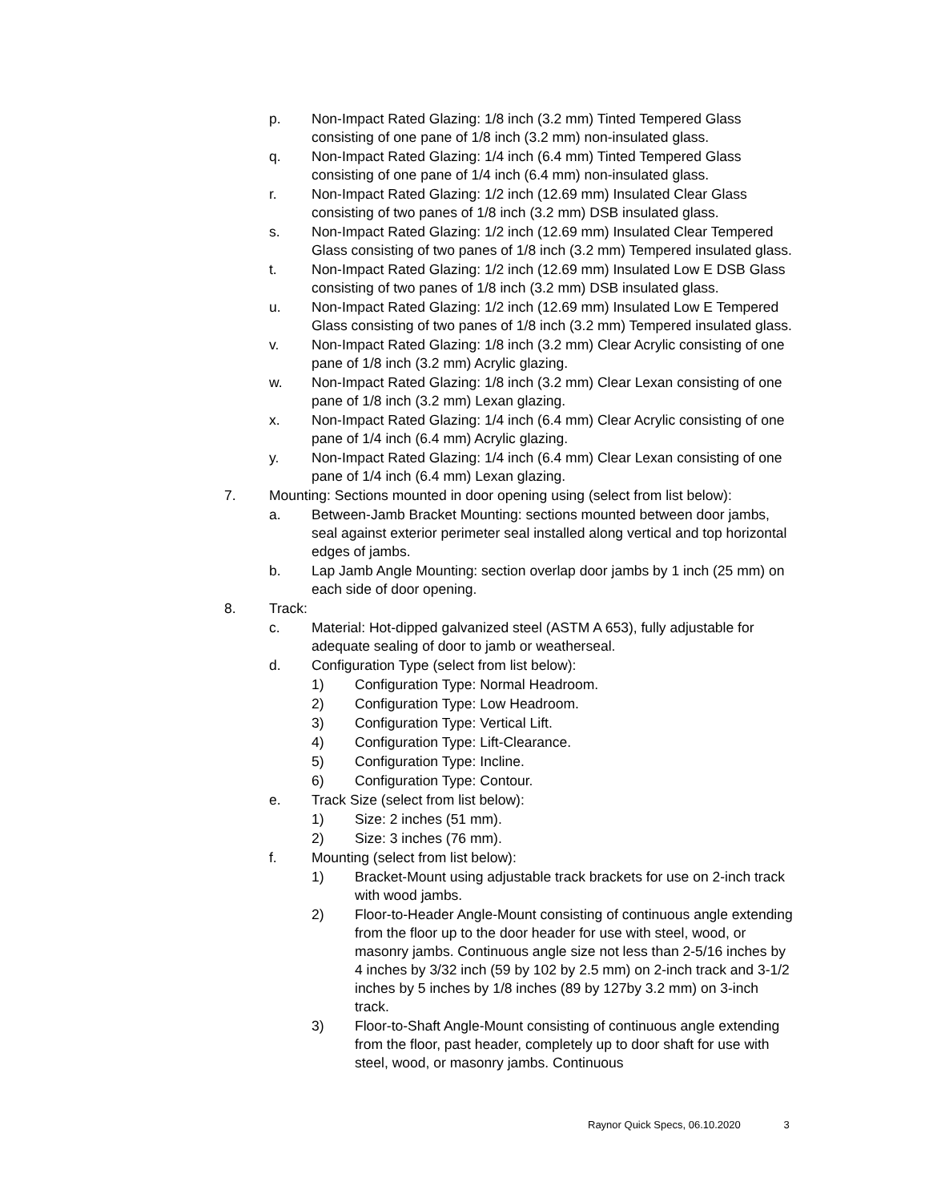p. Non-Impact Rated Glazing: 1/8 inch (3.2 mm) Tinted Tempered Glass consisting of one pane of 1/8 inch (3.2 mm) non-insulated glass.
q. Non-Impact Rated Glazing: 1/4 inch (6.4 mm) Tinted Tempered Glass consisting of one pane of 1/4 inch (6.4 mm) non-insulated glass.
r. Non-Impact Rated Glazing: 1/2 inch (12.69 mm) Insulated Clear Glass consisting of two panes of 1/8 inch (3.2 mm) DSB insulated glass.
s. Non-Impact Rated Glazing: 1/2 inch (12.69 mm) Insulated Clear Tempered Glass consisting of two panes of 1/8 inch (3.2 mm) Tempered insulated glass.
t. Non-Impact Rated Glazing: 1/2 inch (12.69 mm) Insulated Low E DSB Glass consisting of two panes of 1/8 inch (3.2 mm) DSB insulated glass.
u. Non-Impact Rated Glazing: 1/2 inch (12.69 mm) Insulated Low E Tempered Glass consisting of two panes of 1/8 inch (3.2 mm) Tempered insulated glass.
v. Non-Impact Rated Glazing: 1/8 inch (3.2 mm) Clear Acrylic consisting of one pane of 1/8 inch (3.2 mm) Acrylic glazing.
w. Non-Impact Rated Glazing: 1/8 inch (3.2 mm) Clear Lexan consisting of one pane of 1/8 inch (3.2 mm) Lexan glazing.
x. Non-Impact Rated Glazing: 1/4 inch (6.4 mm) Clear Acrylic consisting of one pane of 1/4 inch (6.4 mm) Acrylic glazing.
y. Non-Impact Rated Glazing: 1/4 inch (6.4 mm) Clear Lexan consisting of one pane of 1/4 inch (6.4 mm) Lexan glazing.
7. Mounting: Sections mounted in door opening using (select from list below):
a. Between-Jamb Bracket Mounting: sections mounted between door jambs, seal against exterior perimeter seal installed along vertical and top horizontal edges of jambs.
b. Lap Jamb Angle Mounting: section overlap door jambs by 1 inch (25 mm) on each side of door opening.
8. Track:
c. Material: Hot-dipped galvanized steel (ASTM A 653), fully adjustable for adequate sealing of door to jamb or weatherseal.
d. Configuration Type (select from list below):
1) Configuration Type: Normal Headroom.
2) Configuration Type: Low Headroom.
3) Configuration Type: Vertical Lift.
4) Configuration Type: Lift-Clearance.
5) Configuration Type: Incline.
6) Configuration Type: Contour.
e. Track Size (select from list below):
1) Size: 2 inches (51 mm).
2) Size: 3 inches (76 mm).
f. Mounting (select from list below):
1) Bracket-Mount using adjustable track brackets for use on 2-inch track with wood jambs.
2) Floor-to-Header Angle-Mount consisting of continuous angle extending from the floor up to the door header for use with steel, wood, or masonry jambs. Continuous angle size not less than 2-5/16 inches by 4 inches by 3/32 inch (59 by 102 by 2.5 mm) on 2-inch track and 3-1/2 inches by 5 inches by 1/8 inches (89 by 127by 3.2 mm) on 3-inch track.
3) Floor-to-Shaft Angle-Mount consisting of continuous angle extending from the floor, past header, completely up to door shaft for use with steel, wood, or masonry jambs. Continuous
Raynor Quick Specs, 06.10.2020 3